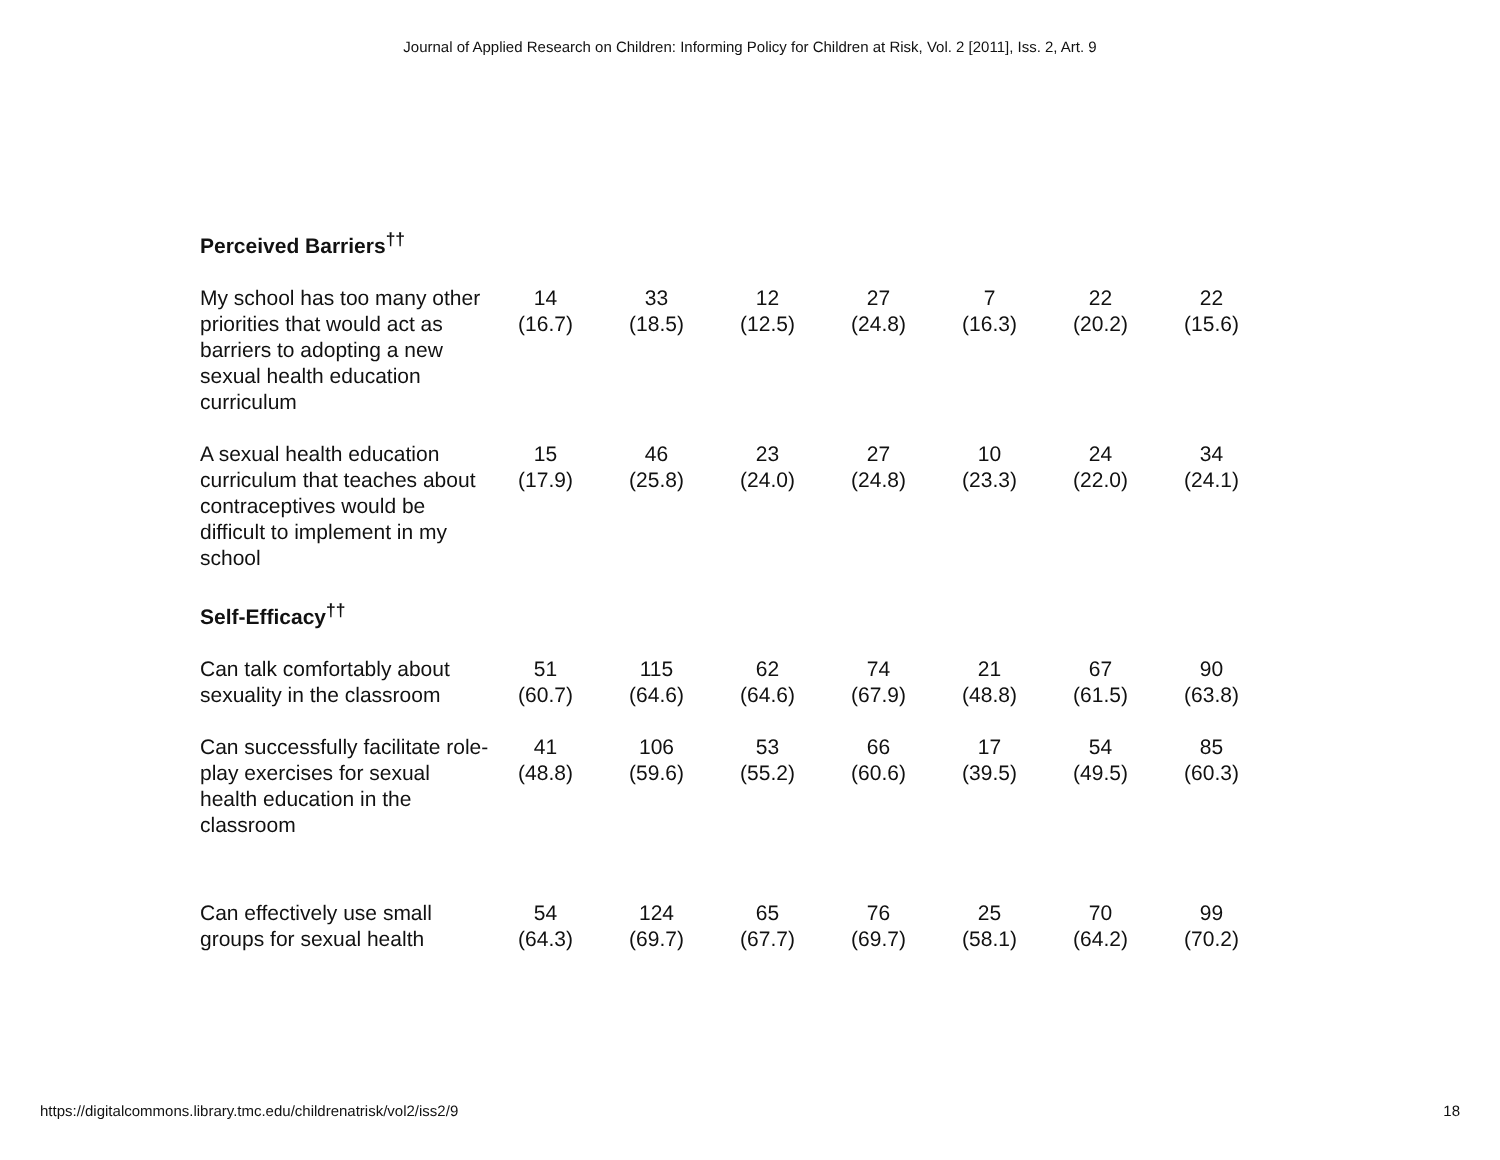Journal of Applied Research on Children: Informing Policy for Children at Risk, Vol. 2 [2011], Iss. 2, Art. 9
| Perceived Barriers<sup>††</sup> | | | | | | | |
| My school has too many other priorities that would act as barriers to adopting a new sexual health education curriculum | 14 (16.7) | 33 (18.5) | 12 (12.5) | 27 (24.8) | 7 (16.3) | 22 (20.2) | 22 (15.6) |
| A sexual health education curriculum that teaches about contraceptives would be difficult to implement in my school | 15 (17.9) | 46 (25.8) | 23 (24.0) | 27 (24.8) | 10 (23.3) | 24 (22.0) | 34 (24.1) |
| Self-Efficacy<sup>††</sup> | | | | | | | |
| Can talk comfortably about sexuality in the classroom | 51 (60.7) | 115 (64.6) | 62 (64.6) | 74 (67.9) | 21 (48.8) | 67 (61.5) | 90 (63.8) |
| Can successfully facilitate role-play exercises for sexual health education in the classroom | 41 (48.8) | 106 (59.6) | 53 (55.2) | 66 (60.6) | 17 (39.5) | 54 (49.5) | 85 (60.3) |
| Can effectively use small groups for sexual health | 54 (64.3) | 124 (69.7) | 65 (67.7) | 76 (69.7) | 25 (58.1) | 70 (64.2) | 99 (70.2) |
https://digitalcommons.library.tmc.edu/childrenatrisk/vol2/iss2/9 18